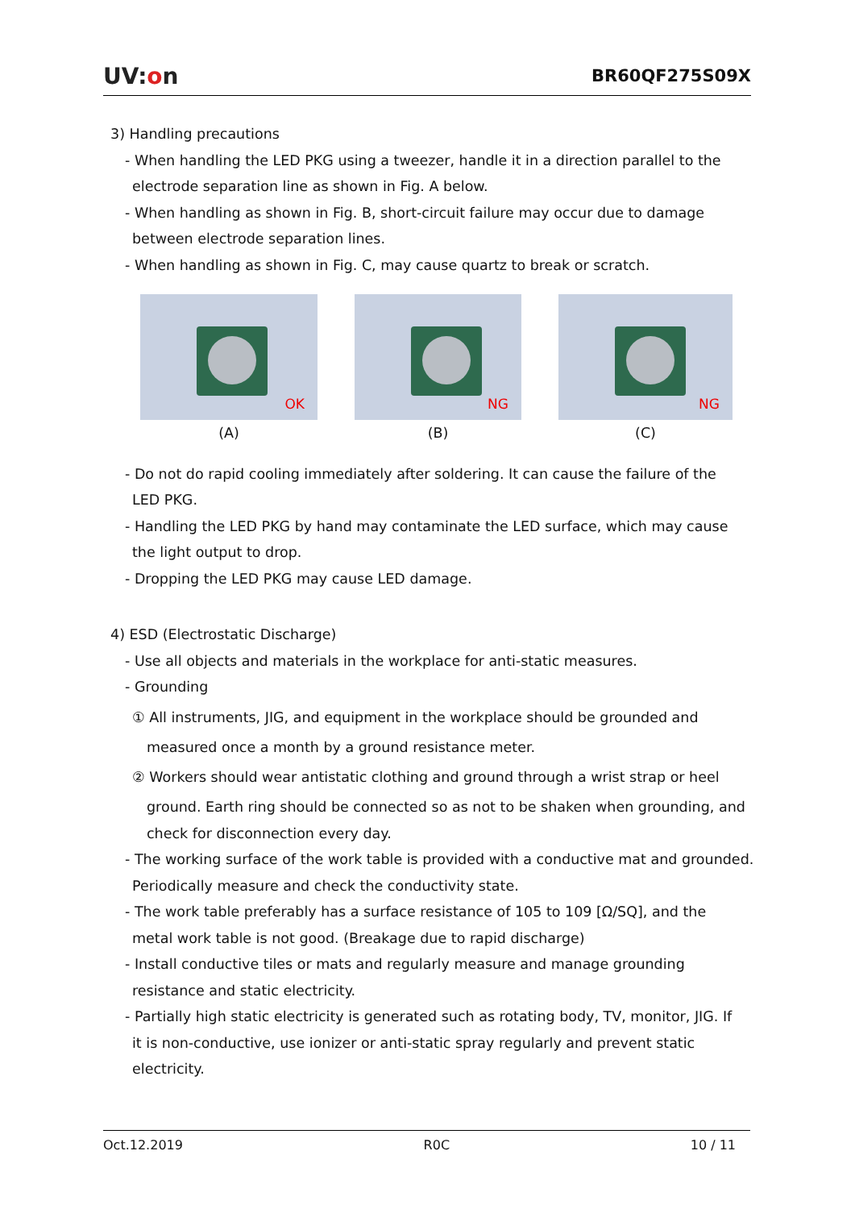UV:on
BR60QF275S09X
3) Handling precautions
- When handling the LED PKG using a tweezer, handle it in a direction parallel to the
electrode separation line as shown in Fig. A below.
- When handling as shown in Fig. B, short-circuit failure may occur due to damage
between electrode separation lines.
- When handling as shown in Fig. C, may cause quartz to break or scratch.
OK
(A)
NG
(B)
NG
(C)
- Do not do rapid cooling immediately after soldering. It can cause the failure of the
LED PKG.
- Handling the LED PKG by hand may contaminate the LED surface, which may cause
the light output to drop.
- Dropping the LED PKG may cause LED damage.
4) ESD (Electrostatic Discharge)
- Use all objects and materials in the workplace for anti-static measures.
- Grounding
① All instruments, JIG, and equipment in the workplace should be grounded and
measured once a month by a ground resistance meter.
② Workers should wear antistatic clothing and ground through a wrist strap or heel
ground. Earth ring should be connected so as not to be shaken when grounding, and
check for disconnection every day.
- The working surface of the work table is provided with a conductive mat and grounded.
Periodically measure and check the conductivity state.
- The work table preferably has a surface resistance of 105 to 109 [Ω/SQ], and the
metal work table is not good. (Breakage due to rapid discharge)
- Install conductive tiles or mats and regularly measure and manage grounding
resistance and static electricity.
- Partially high static electricity is generated such as rotating body, TV, monitor, JIG. If
it is non-conductive, use ionizer or anti-static spray regularly and prevent static
electricity.
Oct.12.2019 R0C 10 / 11